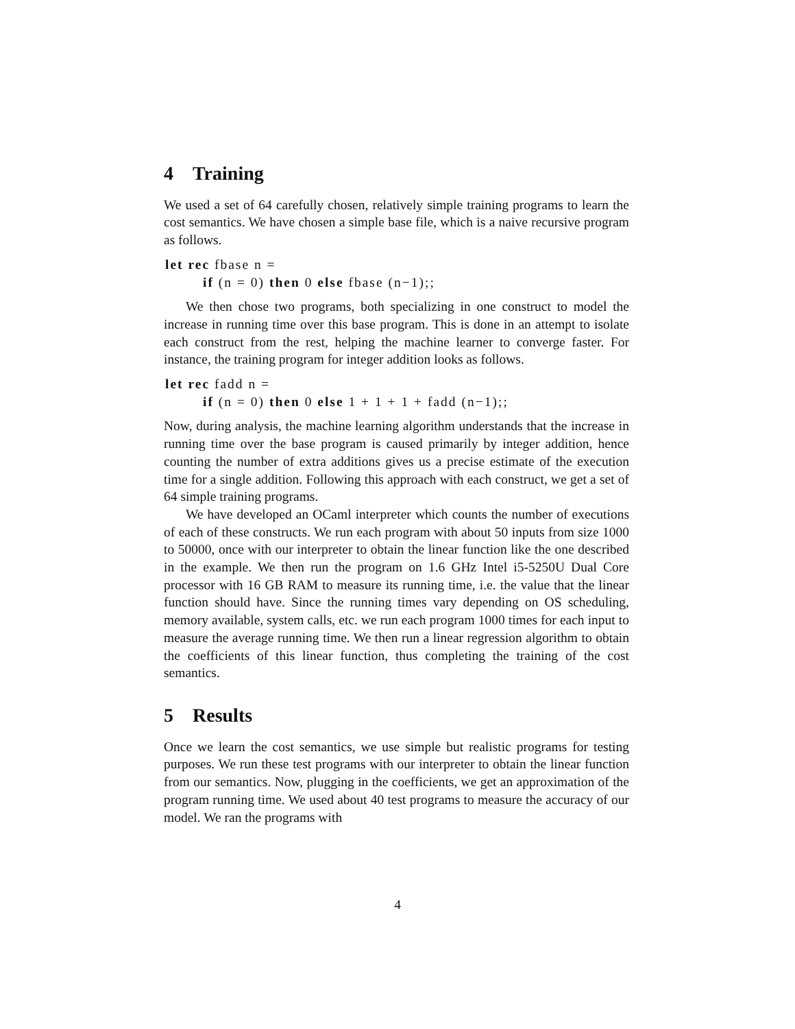4 Training
We used a set of 64 carefully chosen, relatively simple training programs to learn the cost semantics. We have chosen a simple base file, which is a naive recursive program as follows.
let rec fbase n =
        if (n = 0) then 0 else fbase (n−1);;
We then chose two programs, both specializing in one construct to model the increase in running time over this base program. This is done in an attempt to isolate each construct from the rest, helping the machine learner to converge faster. For instance, the training program for integer addition looks as follows.
let rec fadd n =
        if (n = 0) then 0 else 1 + 1 + 1 + fadd (n−1);;
Now, during analysis, the machine learning algorithm understands that the increase in running time over the base program is caused primarily by integer addition, hence counting the number of extra additions gives us a precise estimate of the execution time for a single addition. Following this approach with each construct, we get a set of 64 simple training programs.
We have developed an OCaml interpreter which counts the number of executions of each of these constructs. We run each program with about 50 inputs from size 1000 to 50000, once with our interpreter to obtain the linear function like the one described in the example. We then run the program on 1.6 GHz Intel i5-5250U Dual Core processor with 16 GB RAM to measure its running time, i.e. the value that the linear function should have. Since the running times vary depending on OS scheduling, memory available, system calls, etc. we run each program 1000 times for each input to measure the average running time. We then run a linear regression algorithm to obtain the coefficients of this linear function, thus completing the training of the cost semantics.
5 Results
Once we learn the cost semantics, we use simple but realistic programs for testing purposes. We run these test programs with our interpreter to obtain the linear function from our semantics. Now, plugging in the coefficients, we get an approximation of the program running time. We used about 40 test programs to measure the accuracy of our model. We ran the programs with
4